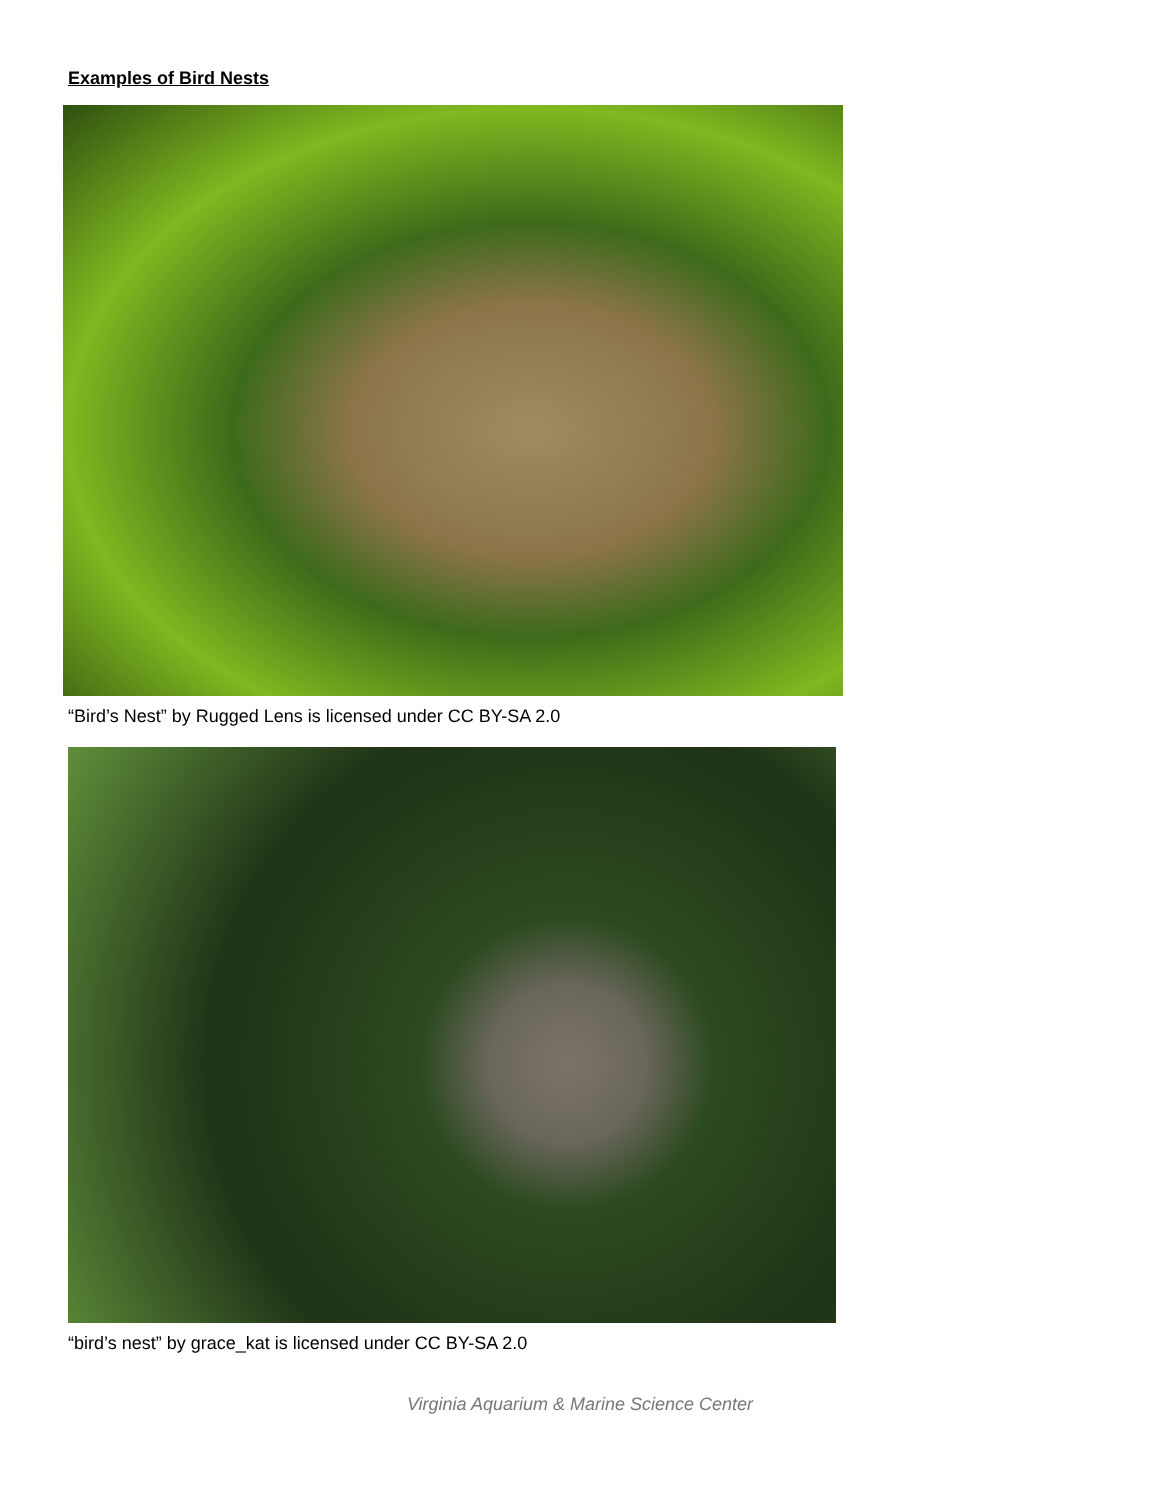Examples of Bird Nests
“Bird’s Nest” by Rugged Lens is licensed under CC BY-SA 2.0
“bird’s nest” by grace_kat is licensed under CC BY-SA 2.0
Virginia Aquarium & Marine Science Center